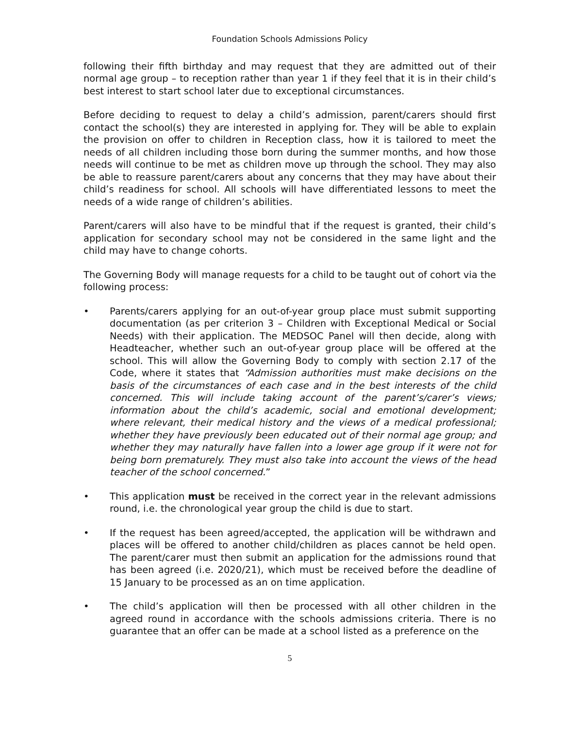Foundation Schools Admissions Policy
following their fifth birthday and may request that they are admitted out of their normal age group – to reception rather than year 1 if they feel that it is in their child’s best interest to start school later due to exceptional circumstances.
Before deciding to request to delay a child’s admission, parent/carers should first contact the school(s) they are interested in applying for. They will be able to explain the provision on offer to children in Reception class, how it is tailored to meet the needs of all children including those born during the summer months, and how those needs will continue to be met as children move up through the school. They may also be able to reassure parent/carers about any concerns that they may have about their child’s readiness for school. All schools will have differentiated lessons to meet the needs of a wide range of children’s abilities.
Parent/carers will also have to be mindful that if the request is granted, their child’s application for secondary school may not be considered in the same light and the child may have to change cohorts.
The Governing Body will manage requests for a child to be taught out of cohort via the following process:
• Parents/carers applying for an out-of-year group place must submit supporting documentation (as per criterion 3 – Children with Exceptional Medical or Social Needs) with their application. The MEDSOC Panel will then decide, along with Headteacher, whether such an out-of-year group place will be offered at the school. This will allow the Governing Body to comply with section 2.17 of the Code, where it states that “Admission authorities must make decisions on the basis of the circumstances of each case and in the best interests of the child concerned. This will include taking account of the parent’s/carer’s views; information about the child’s academic, social and emotional development; where relevant, their medical history and the views of a medical professional; whether they have previously been educated out of their normal age group; and whether they may naturally have fallen into a lower age group if it were not for being born prematurely. They must also take into account the views of the head teacher of the school concerned.”
• This application must be received in the correct year in the relevant admissions round, i.e. the chronological year group the child is due to start.
• If the request has been agreed/accepted, the application will be withdrawn and places will be offered to another child/children as places cannot be held open. The parent/carer must then submit an application for the admissions round that has been agreed (i.e. 2020/21), which must be received before the deadline of 15 January to be processed as an on time application.
• The child’s application will then be processed with all other children in the agreed round in accordance with the schools admissions criteria. There is no guarantee that an offer can be made at a school listed as a preference on the
5